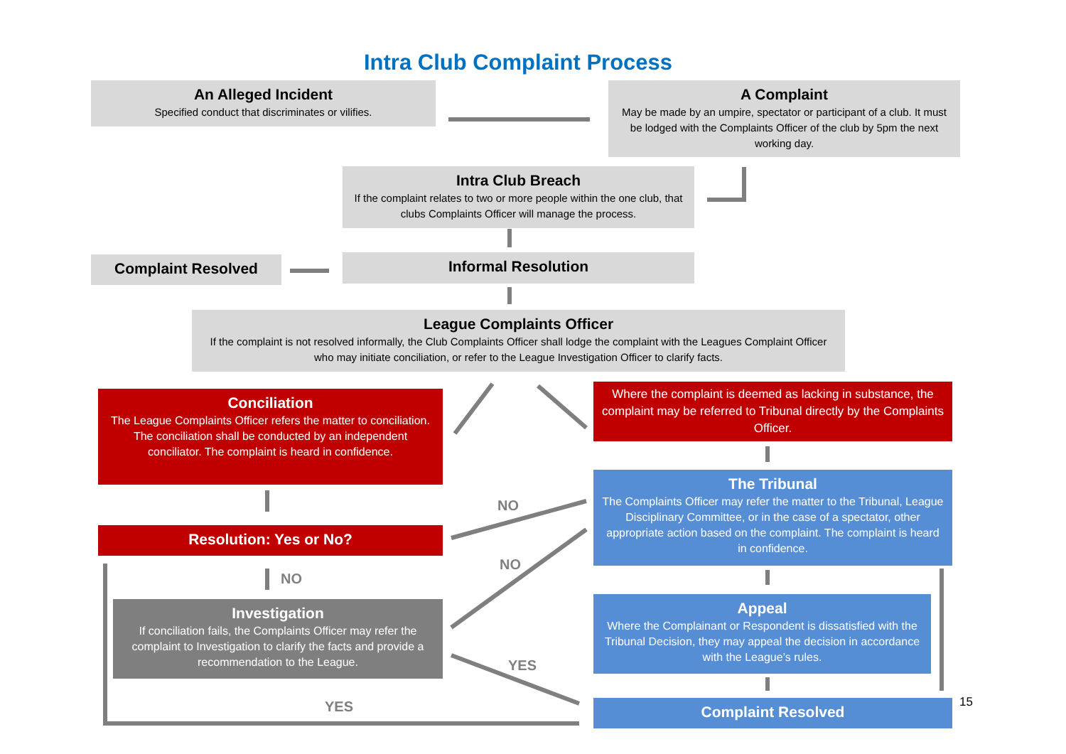Intra Club Complaint Process
An Alleged Incident
Specified conduct that discriminates or vilifies.
A Complaint
May be made by an umpire, spectator or participant of a club. It must be lodged with the Complaints Officer of the club by 5pm the next working day.
Intra Club Breach
If the complaint relates to two or more people within the one club, that clubs Complaints Officer will manage the process.
Complaint Resolved Informal Resolution
League Complaints Officer
If the complaint is not resolved informally, the Club Complaints Officer shall lodge the complaint with the Leagues Complaint Officer who may initiate conciliation, or refer to the League Investigation Officer to clarify facts.
Conciliation
The League Complaints Officer refers the matter to conciliation. The conciliation shall be conducted by an independent conciliator. The complaint is heard in confidence.
Where the complaint is deemed as lacking in substance, the complaint may be referred to Tribunal directly by the Complaints Officer.
The Tribunal
The Complaints Officer may refer the matter to the Tribunal, League Disciplinary Committee, or in the case of a spectator, other appropriate action based on the complaint. The complaint is heard in confidence.
Resolution: Yes or No?
NO
NO
NO
YES
YES
Investigation
If conciliation fails, the Complaints Officer may refer the complaint to Investigation to clarify the facts and provide a recommendation to the League.
Appeal
Where the Complainant or Respondent is dissatisfied with the Tribunal Decision, they may appeal the decision in accordance with the League’s rules.
Complaint Resolved 15